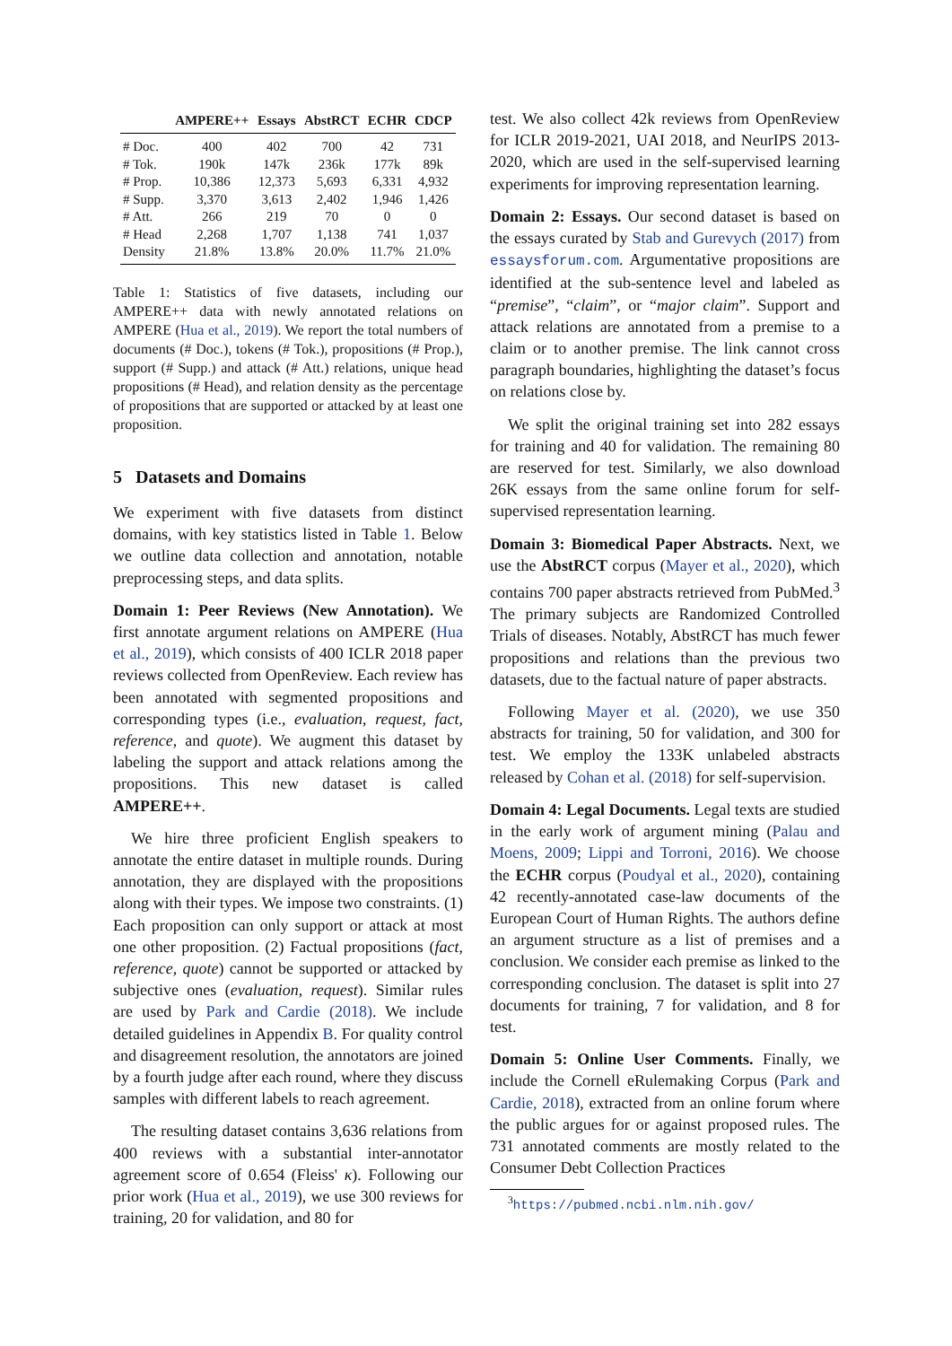| | AMPERE++ | Essays | AbstRCT | ECHR | CDCP |
| --- | --- | --- | --- | --- | --- |
| # Doc. | 400 | 402 | 700 | 42 | 731 |
| # Tok. | 190k | 147k | 236k | 177k | 89k |
| # Prop. | 10,386 | 12,373 | 5,693 | 6,331 | 4,932 |
| # Supp. | 3,370 | 3,613 | 2,402 | 1,946 | 1,426 |
| # Att. | 266 | 219 | 70 | 0 | 0 |
| # Head | 2,268 | 1,707 | 1,138 | 741 | 1,037 |
| Density | 21.8% | 13.8% | 20.0% | 11.7% | 21.0% |
Table 1: Statistics of five datasets, including our AMPERE++ data with newly annotated relations on AMPERE (Hua et al., 2019). We report the total numbers of documents (# Doc.), tokens (# Tok.), propositions (# Prop.), support (# Supp.) and attack (# Att.) relations, unique head propositions (# Head), and relation density as the percentage of propositions that are supported or attacked by at least one proposition.
5 Datasets and Domains
We experiment with five datasets from distinct domains, with key statistics listed in Table 1. Below we outline data collection and annotation, notable preprocessing steps, and data splits.
Domain 1: Peer Reviews (New Annotation). We first annotate argument relations on AMPERE (Hua et al., 2019), which consists of 400 ICLR 2018 paper reviews collected from OpenReview. Each review has been annotated with segmented propositions and corresponding types (i.e., evaluation, request, fact, reference, and quote). We augment this dataset by labeling the support and attack relations among the propositions. This new dataset is called AMPERE++.
We hire three proficient English speakers to annotate the entire dataset in multiple rounds. During annotation, they are displayed with the propositions along with their types. We impose two constraints. (1) Each proposition can only support or attack at most one other proposition. (2) Factual propositions (fact, reference, quote) cannot be supported or attacked by subjective ones (evaluation, request). Similar rules are used by Park and Cardie (2018). We include detailed guidelines in Appendix B. For quality control and disagreement resolution, the annotators are joined by a fourth judge after each round, where they discuss samples with different labels to reach agreement.
The resulting dataset contains 3,636 relations from 400 reviews with a substantial inter-annotator agreement score of 0.654 (Fleiss' κ). Following our prior work (Hua et al., 2019), we use 300 reviews for training, 20 for validation, and 80 for
test. We also collect 42k reviews from OpenReview for ICLR 2019-2021, UAI 2018, and NeurIPS 2013-2020, which are used in the self-supervised learning experiments for improving representation learning.
Domain 2: Essays. Our second dataset is based on the essays curated by Stab and Gurevych (2017) from essaysforum.com. Argumentative propositions are identified at the sub-sentence level and labeled as “premise”, “claim”, or “major claim”. Support and attack relations are annotated from a premise to a claim or to another premise. The link cannot cross paragraph boundaries, highlighting the dataset’s focus on relations close by.
We split the original training set into 282 essays for training and 40 for validation. The remaining 80 are reserved for test. Similarly, we also download 26K essays from the same online forum for self-supervised representation learning.
Domain 3: Biomedical Paper Abstracts. Next, we use the AbstRCT corpus (Mayer et al., 2020), which contains 700 paper abstracts retrieved from PubMed.<sup>3</sup> The primary subjects are Randomized Controlled Trials of diseases. Notably, AbstRCT has much fewer propositions and relations than the previous two datasets, due to the factual nature of paper abstracts.
Following Mayer et al. (2020), we use 350 abstracts for training, 50 for validation, and 300 for test. We employ the 133K unlabeled abstracts released by Cohan et al. (2018) for self-supervision.
Domain 4: Legal Documents. Legal texts are studied in the early work of argument mining (Palau and Moens, 2009; Lippi and Torroni, 2016). We choose the ECHR corpus (Poudyal et al., 2020), containing 42 recently-annotated case-law documents of the European Court of Human Rights. The authors define an argument structure as a list of premises and a conclusion. We consider each premise as linked to the corresponding conclusion. The dataset is split into 27 documents for training, 7 for validation, and 8 for test.
Domain 5: Online User Comments. Finally, we include the Cornell eRulemaking Corpus (Park and Cardie, 2018), extracted from an online forum where the public argues for or against proposed rules. The 731 annotated comments are mostly related to the Consumer Debt Collection Practices
<sup>3</sup> https://pubmed.ncbi.nlm.nih.gov/